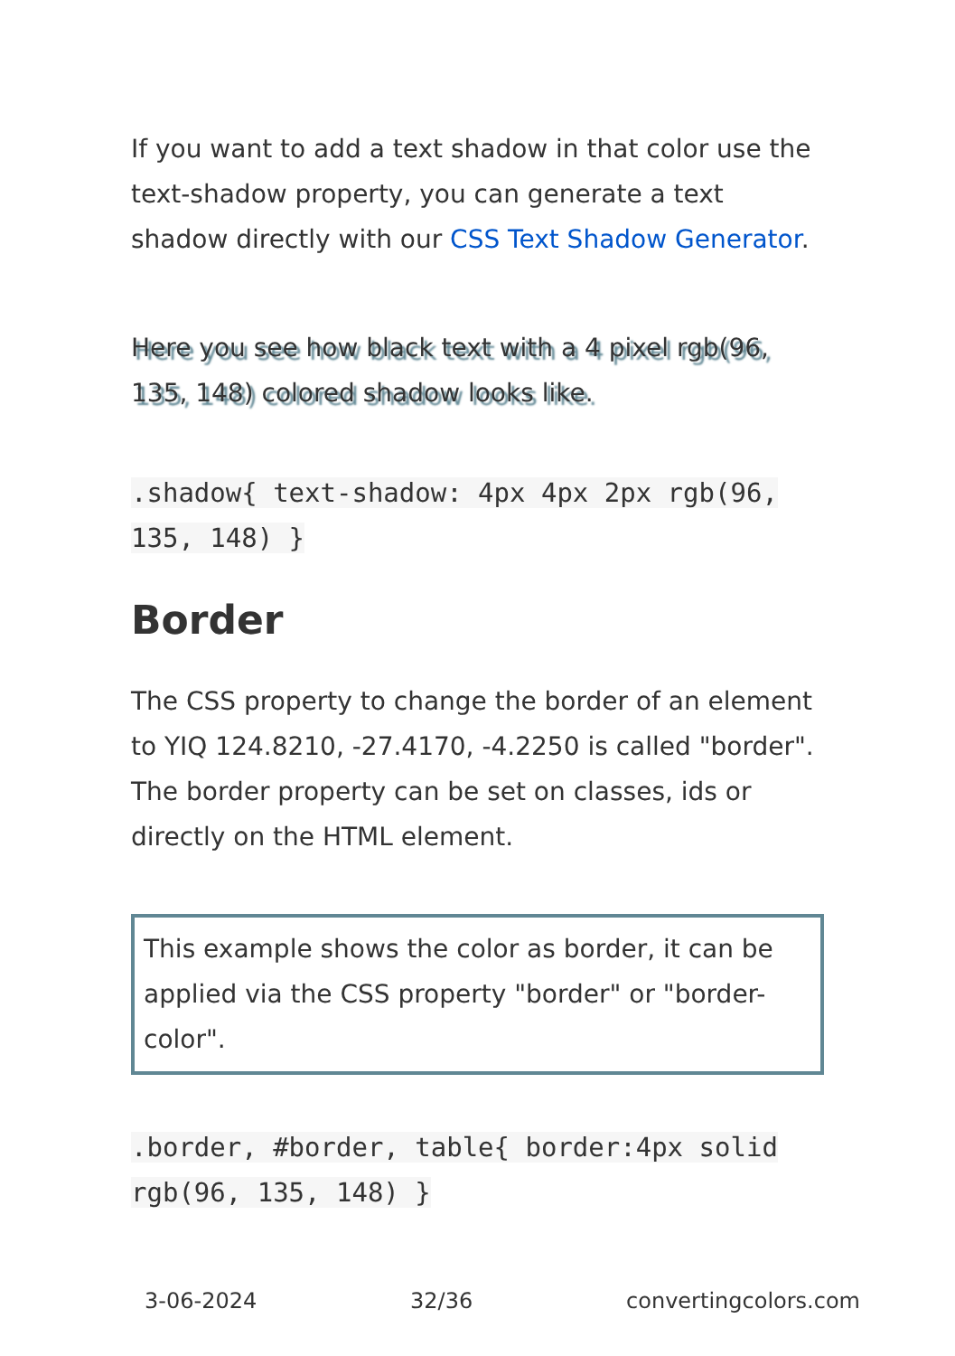If you want to add a text shadow in that color use the text-shadow property, you can generate a text shadow directly with our CSS Text Shadow Generator.
Here you see how black text with a 4 pixel rgb(96, 135, 148) colored shadow looks like.
.shadow{ text-shadow: 4px 4px 2px rgb(96, 135, 148) }
Border
The CSS property to change the border of an element to YIQ 124.8210, -27.4170, -4.2250 is called "border". The border property can be set on classes, ids or directly on the HTML element.
This example shows the color as border, it can be applied via the CSS property "border" or "border-color".
.border, #border, table{ border:4px solid rgb(96, 135, 148) }
3-06-2024 32/36 convertingcolors.com